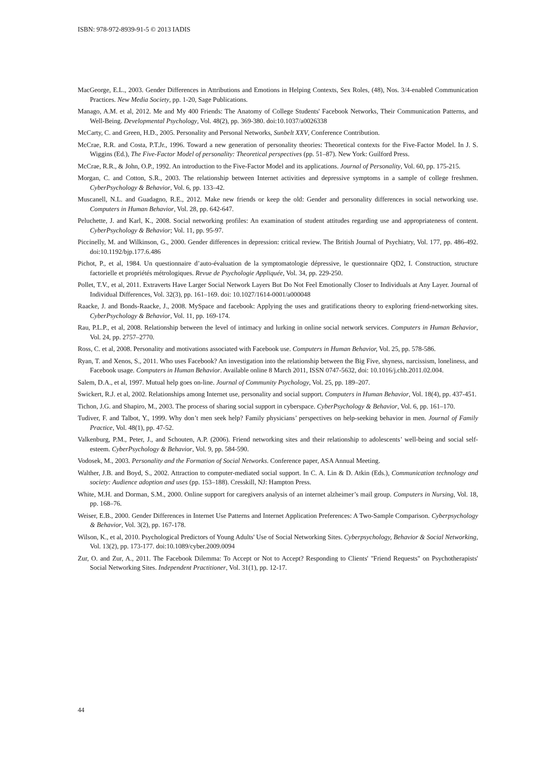ISBN: 978-972-8939-91-5 © 2013 IADIS
MacGeorge, E.L., 2003. Gender Differences in Attributions and Emotions in Helping Contexts, Sex Roles, (48), Nos. 3/4-enabled Communication Practices. New Media Society, pp. 1-20, Sage Publications.
Manago, A.M. et al, 2012. Me and My 400 Friends: The Anatomy of College Students' Facebook Networks, Their Communication Patterns, and Well-Being. Developmental Psychology, Vol. 48(2), pp. 369-380. doi:10.1037/a0026338
McCarty, C. and Green, H.D., 2005. Personality and Personal Networks, Sunbelt XXV, Conference Contribution.
McCrae, R.R. and Costa, P.T.Jr., 1996. Toward a new generation of personality theories: Theoretical contexts for the Five-Factor Model. In J. S. Wiggins (Ed.), The Five-Factor Model of personality: Theoretical perspectives (pp. 51–87). New York: Guilford Press.
McCrae, R.R., & John, O.P., 1992. An introduction to the Five-Factor Model and its applications. Journal of Personality, Vol. 60, pp. 175-215.
Morgan, C. and Cotton, S.R., 2003. The relationship between Internet activities and depressive symptoms in a sample of college freshmen. CyberPsychology & Behavior, Vol. 6, pp. 133–42.
Muscanell, N.L. and Guadagno, R.E., 2012. Make new friends or keep the old: Gender and personality differences in social networking use. Computers in Human Behavior, Vol. 28, pp. 642-647.
Peluchette, J. and Karl, K., 2008. Social networking profiles: An examination of student attitudes regarding use and appropriateness of content. CyberPsychology & Behavior; Vol. 11, pp. 95-97.
Piccinelly, M. and Wilkinson, G., 2000. Gender differences in depression: critical review. The British Journal of Psychiatry, Vol. 177, pp. 486-492. doi:10.1192/bjp.177.6.486
Pichot, P., et al, 1984. Un questionnaire d’auto-évaluation de la symptomatologie dépressive, le questionnaire QD2, I. Construction, structure factorielle et propriétés métrologiques. Revue de Psychologie Appliquée, Vol. 34, pp. 229-250.
Pollet, T.V., et al, 2011. Extraverts Have Larger Social Network Layers But Do Not Feel Emotionally Closer to Individuals at Any Layer. Journal of Individual Differences, Vol. 32(3), pp. 161–169. doi: 10.1027/1614-0001/a000048
Raacke, J. and Bonds-Raacke, J., 2008. MySpace and facebook: Applying the uses and gratifications theory to exploring friend-networking sites. CyberPsychology & Behavior, Vol. 11, pp. 169-174.
Rau, P.L.P., et al, 2008. Relationship between the level of intimacy and lurking in online social network services. Computers in Human Behavior, Vol. 24, pp. 2757–2770.
Ross, C. et al, 2008. Personality and motivations associated with Facebook use. Computers in Human Behavior, Vol. 25, pp. 578-586.
Ryan, T. and Xenos, S., 2011. Who uses Facebook? An investigation into the relationship between the Big Five, shyness, narcissism, loneliness, and Facebook usage. Computers in Human Behavior. Available online 8 March 2011, ISSN 0747-5632, doi: 10.1016/j.chb.2011.02.004.
Salem, D.A., et al, 1997. Mutual help goes on-line. Journal of Community Psychology, Vol. 25, pp. 189–207.
Swickert, R.J. et al, 2002. Relationships among Internet use, personality and social support. Computers in Human Behavior, Vol. 18(4), pp. 437-451.
Tichon, J.G. and Shapiro, M., 2003. The process of sharing social support in cyberspace. CyberPsychology & Behavior, Vol. 6, pp. 161–170.
Tudiver, F. and Talbot, Y., 1999. Why don’t men seek help? Family physicians’ perspectives on help-seeking behavior in men. Journal of Family Practice, Vol. 48(1), pp. 47-52.
Valkenburg, P.M., Peter, J., and Schouten, A.P. (2006). Friend networking sites and their relationship to adolescents’ well-being and social self-esteem. CyberPsychology & Behavior, Vol. 9, pp. 584-590.
Vodosek, M., 2003. Personality and the Formation of Social Networks. Conference paper, ASA Annual Meeting.
Walther, J.B. and Boyd, S., 2002. Attraction to computer-mediated social support. In C. A. Lin & D. Atkin (Eds.), Communication technology and society: Audience adoption and uses (pp. 153–188). Cresskill, NJ: Hampton Press.
White, M.H. and Dorman, S.M., 2000. Online support for caregivers analysis of an internet alzheimer’s mail group. Computers in Nursing, Vol. 18, pp. 168–76.
Weiser, E.B., 2000. Gender Differences in Internet Use Patterns and Internet Application Preferences: A Two-Sample Comparison. Cyberpsychology & Behavior, Vol. 3(2), pp. 167-178.
Wilson, K., et al, 2010. Psychological Predictors of Young Adults' Use of Social Networking Sites. Cyberpsychology, Behavior & Social Networking, Vol. 13(2), pp. 173-177. doi:10.1089/cyber.2009.0094
Zur, O. and Zur, A., 2011. The Facebook Dilemma: To Accept or Not to Accept? Responding to Clients' "Friend Requests" on Psychotherapists' Social Networking Sites. Independent Practitioner, Vol. 31(1), pp. 12-17.
44